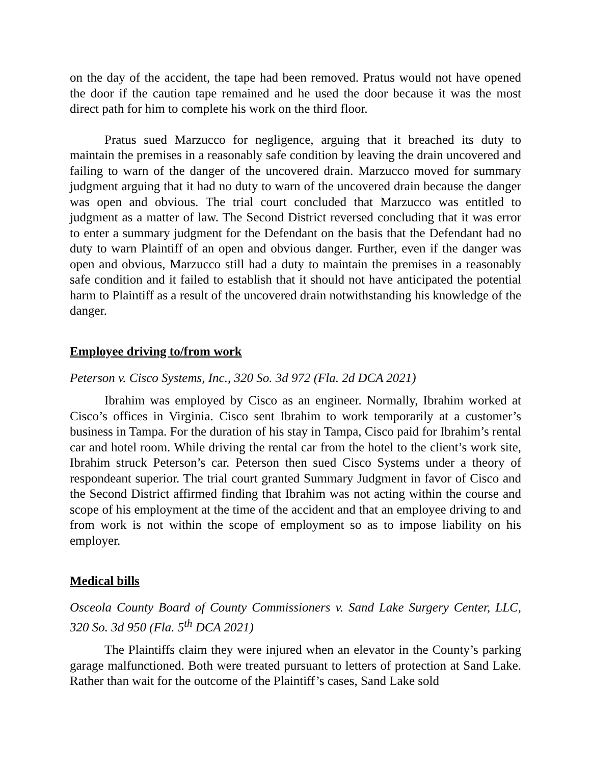on the day of the accident, the tape had been removed. Pratus would not have opened the door if the caution tape remained and he used the door because it was the most direct path for him to complete his work on the third floor.
Pratus sued Marzucco for negligence, arguing that it breached its duty to maintain the premises in a reasonably safe condition by leaving the drain uncovered and failing to warn of the danger of the uncovered drain. Marzucco moved for summary judgment arguing that it had no duty to warn of the uncovered drain because the danger was open and obvious. The trial court concluded that Marzucco was entitled to judgment as a matter of law. The Second District reversed concluding that it was error to enter a summary judgment for the Defendant on the basis that the Defendant had no duty to warn Plaintiff of an open and obvious danger. Further, even if the danger was open and obvious, Marzucco still had a duty to maintain the premises in a reasonably safe condition and it failed to establish that it should not have anticipated the potential harm to Plaintiff as a result of the uncovered drain notwithstanding his knowledge of the danger.
Employee driving to/from work
Peterson v. Cisco Systems, Inc., 320 So. 3d 972 (Fla. 2d DCA 2021)
Ibrahim was employed by Cisco as an engineer. Normally, Ibrahim worked at Cisco’s offices in Virginia. Cisco sent Ibrahim to work temporarily at a customer’s business in Tampa. For the duration of his stay in Tampa, Cisco paid for Ibrahim’s rental car and hotel room. While driving the rental car from the hotel to the client’s work site, Ibrahim struck Peterson’s car. Peterson then sued Cisco Systems under a theory of respondeant superior. The trial court granted Summary Judgment in favor of Cisco and the Second District affirmed finding that Ibrahim was not acting within the course and scope of his employment at the time of the accident and that an employee driving to and from work is not within the scope of employment so as to impose liability on his employer.
Medical bills
Osceola County Board of County Commissioners v. Sand Lake Surgery Center, LLC, 320 So. 3d 950 (Fla. 5<sup>th</sup> DCA 2021)
The Plaintiffs claim they were injured when an elevator in the County’s parking garage malfunctioned. Both were treated pursuant to letters of protection at Sand Lake. Rather than wait for the outcome of the Plaintiff’s cases, Sand Lake sold